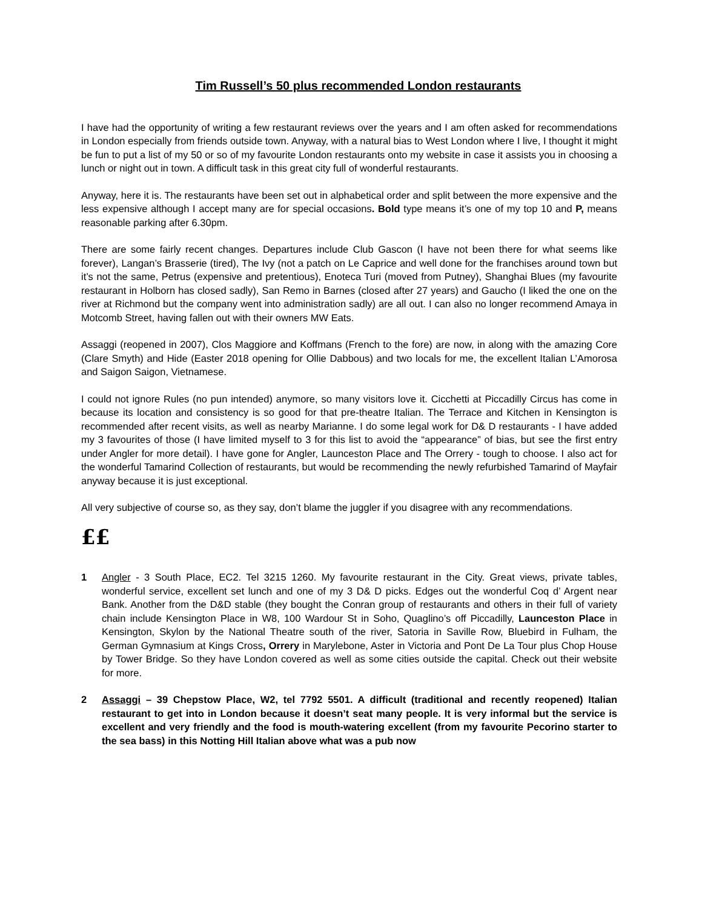Tim Russell’s 50 plus recommended London restaurants
I have had the opportunity of writing a few restaurant reviews over the years and I am often asked for recommendations in London especially from friends outside town. Anyway, with a natural bias to West London where I live, I thought it might be fun to put a list of my 50 or so of my favourite London restaurants onto my website in case it assists you in choosing a lunch or night out in town. A difficult task in this great city full of wonderful restaurants.
Anyway, here it is. The restaurants have been set out in alphabetical order and split between the more expensive and the less expensive although I accept many are for special occasions. Bold type means it’s one of my top 10 and P, means reasonable parking after 6.30pm.
There are some fairly recent changes. Departures include Club Gascon (I have not been there for what seems like forever), Langan’s Brasserie (tired), The Ivy (not a patch on Le Caprice and well done for the franchises around town but it’s not the same, Petrus (expensive and pretentious), Enoteca Turi (moved from Putney), Shanghai Blues (my favourite restaurant in Holborn has closed sadly), San Remo in Barnes (closed after 27 years) and Gaucho (I liked the one on the river at Richmond but the company went into administration sadly) are all out. I can also no longer recommend Amaya in Motcomb Street, having fallen out with their owners MW Eats.
Assaggi (reopened in 2007), Clos Maggiore and Koffmans (French to the fore) are now, in along with the amazing Core (Clare Smyth) and Hide (Easter 2018 opening for Ollie Dabbous) and two locals for me, the excellent Italian L’Amorosa and Saigon Saigon, Vietnamese.
I could not ignore Rules (no pun intended) anymore, so many visitors love it. Cicchetti at Piccadilly Circus has come in because its location and consistency is so good for that pre-theatre Italian. The Terrace and Kitchen in Kensington is recommended after recent visits, as well as nearby Marianne. I do some legal work for D& D restaurants - I have added my 3 favourites of those (I have limited myself to 3 for this list to avoid the “appearance” of bias, but see the first entry under Angler for more detail). I have gone for Angler, Launceston Place and The Orrery - tough to choose. I also act for the wonderful Tamarind Collection of restaurants, but would be recommending the newly refurbished Tamarind of Mayfair anyway because it is just exceptional.
All very subjective of course so, as they say, don’t blame the juggler if you disagree with any recommendations.
££
1 Angler - 3 South Place, EC2. Tel 3215 1260. My favourite restaurant in the City. Great views, private tables, wonderful service, excellent set lunch and one of my 3 D& D picks. Edges out the wonderful Coq d’ Argent near Bank. Another from the D&D stable (they bought the Conran group of restaurants and others in their full of variety chain include Kensington Place in W8, 100 Wardour St in Soho, Quaglino’s off Piccadilly, Launceston Place in Kensington, Skylon by the National Theatre south of the river, Satoria in Saville Row, Bluebird in Fulham, the German Gymnasium at Kings Cross, Orrery in Marylebone, Aster in Victoria and Pont De La Tour plus Chop House by Tower Bridge. So they have London covered as well as some cities outside the capital. Check out their website for more.
2 Assaggi – 39 Chepstow Place, W2, tel 7792 5501. A difficult (traditional and recently reopened) Italian restaurant to get into in London because it doesn’t seat many people. It is very informal but the service is excellent and very friendly and the food is mouth-watering excellent (from my favourite Pecorino starter to the sea bass) in this Notting Hill Italian above what was a pub now